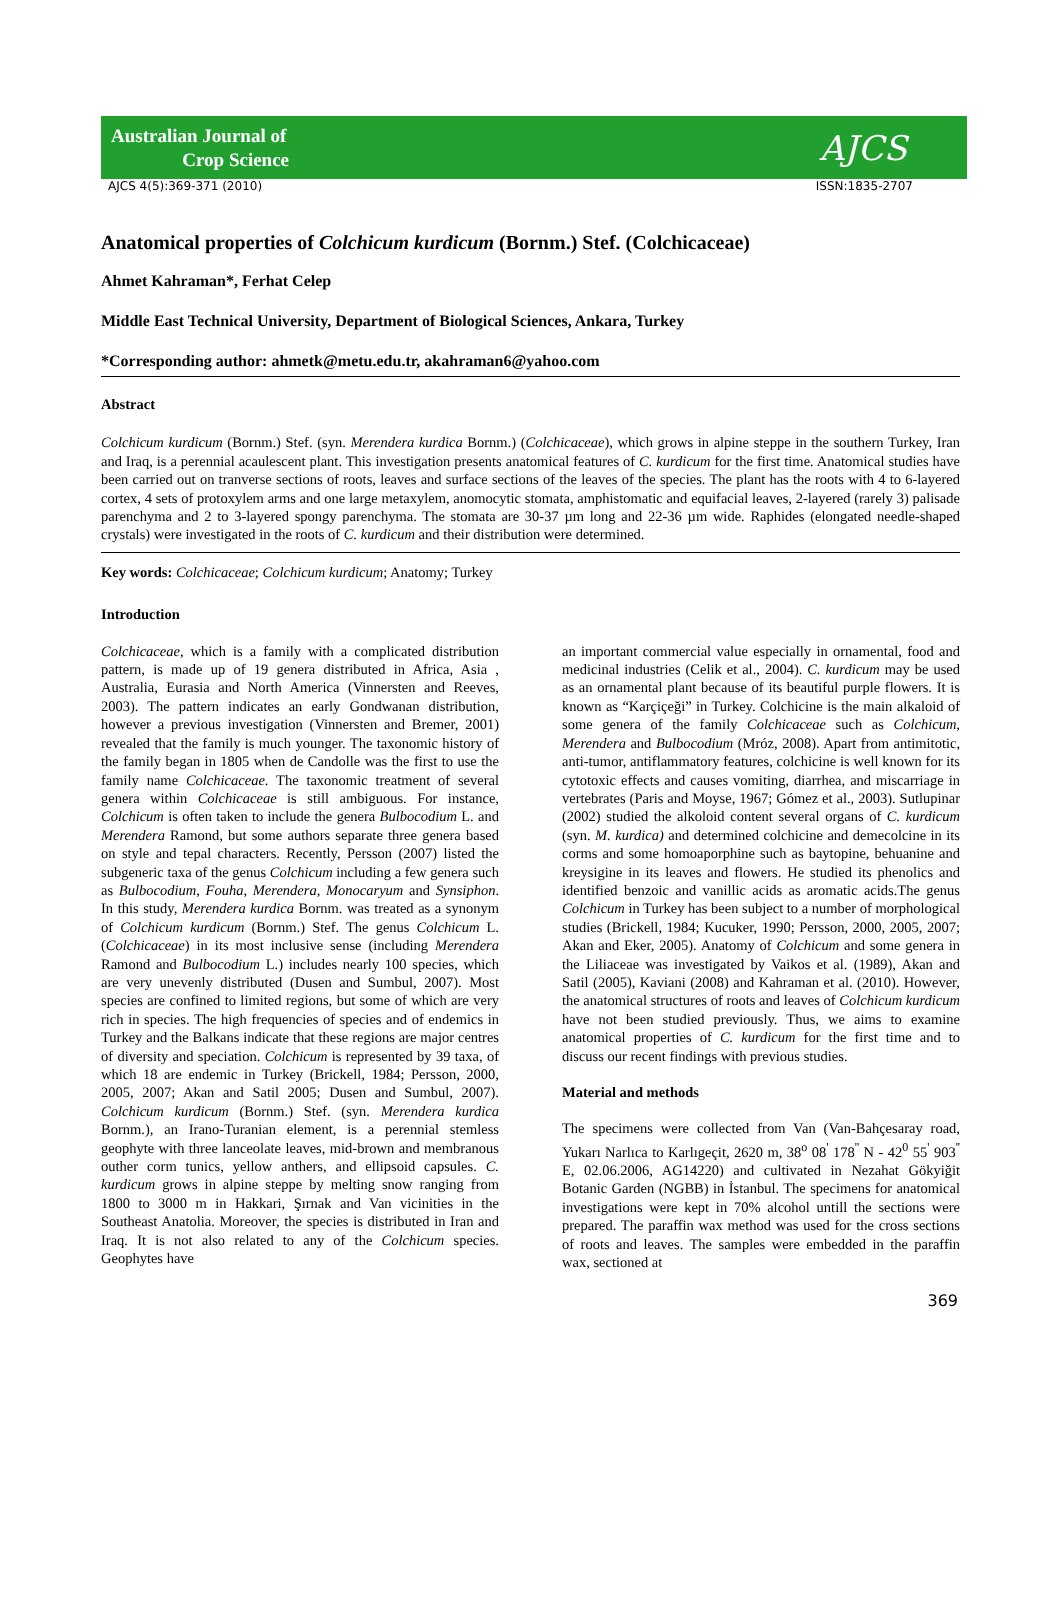Australian Journal of
Crop Science
AJCS
AJCS 4(5):369-371 (2010) ISSN:1835-2707
Anatomical properties of Colchicum kurdicum (Bornm.) Stef. (Colchicaceae)
Ahmet Kahraman*, Ferhat Celep
Middle East Technical University, Department of Biological Sciences, Ankara, Turkey
*Corresponding author: ahmetk@metu.edu.tr, akahraman6@yahoo.com
Abstract
Colchicum kurdicum (Bornm.) Stef. (syn. Merendera kurdica Bornm.) (Colchicaceae), which grows in alpine steppe in the southern Turkey, Iran and Iraq, is a perennial acaulescent plant. This investigation presents anatomical features of C. kurdicum for the first time. Anatomical studies have been carried out on tranverse sections of roots, leaves and surface sections of the leaves of the species. The plant has the roots with 4 to 6-layered cortex, 4 sets of protoxylem arms and one large metaxylem, anomocytic stomata, amphistomatic and equifacial leaves, 2-layered (rarely 3) palisade parenchyma and 2 to 3-layered spongy parenchyma. The stomata are 30-37 µm long and 22-36 µm wide. Raphides (elongated needle-shaped crystals) were investigated in the roots of C. kurdicum and their distribution were determined.
Key words: Colchicaceae; Colchicum kurdicum; Anatomy; Turkey
Introduction
Colchicaceae, which is a family with a complicated distribution pattern, is made up of 19 genera distributed in Africa, Asia , Australia, Eurasia and North America (Vinnersten and Reeves, 2003). The pattern indicates an early Gondwanan distribution, however a previous investigation (Vinnersten and Bremer, 2001) revealed that the family is much younger. The taxonomic history of the family began in 1805 when de Candolle was the first to use the family name Colchicaceae. The taxonomic treatment of several genera within Colchicaceae is still ambiguous. For instance, Colchicum is often taken to include the genera Bulbocodium L. and Merendera Ramond, but some authors separate three genera based on style and tepal characters. Recently, Persson (2007) listed the subgeneric taxa of the genus Colchicum including a few genera such as Bulbocodium, Fouha, Merendera, Monocaryum and Synsiphon. In this study, Merendera kurdica Bornm. was treated as a synonym of Colchicum kurdicum (Bornm.) Stef. The genus Colchicum L. (Colchicaceae) in its most inclusive sense (including Merendera Ramond and Bulbocodium L.) includes nearly 100 species, which are very unevenly distributed (Dusen and Sumbul, 2007). Most species are confined to limited regions, but some of which are very rich in species. The high frequencies of species and of endemics in Turkey and the Balkans indicate that these regions are major centres of diversity and speciation. Colchicum is represented by 39 taxa, of which 18 are endemic in Turkey (Brickell, 1984; Persson, 2000, 2005, 2007; Akan and Satil 2005; Dusen and Sumbul, 2007). Colchicum kurdicum (Bornm.) Stef. (syn. Merendera kurdica Bornm.), an Irano-Turanian element, is a perennial stemless geophyte with three lanceolate leaves, mid-brown and membranous outher corm tunics, yellow anthers, and ellipsoid capsules. C. kurdicum grows in alpine steppe by melting snow ranging from 1800 to 3000 m in Hakkari, Şırnak and Van vicinities in the Southeast Anatolia. Moreover, the species is distributed in Iran and Iraq. It is not also related to any of the Colchicum species. Geophytes have
an important commercial value especially in ornamental, food and medicinal industries (Celik et al., 2004). C. kurdicum may be used as an ornamental plant because of its beautiful purple flowers. It is known as “Karçiçeği” in Turkey. Colchicine is the main alkaloid of some genera of the family Colchicaceae such as Colchicum, Merendera and Bulbocodium (Mróz, 2008). Apart from antimitotic, anti-tumor, antiflammatory features, colchicine is well known for its cytotoxic effects and causes vomiting, diarrhea, and miscarriage in vertebrates (Paris and Moyse, 1967; Gómez et al., 2003). Sutlupinar (2002) studied the alkoloid content several organs of C. kurdicum (syn. M. kurdica) and determined colchicine and demecolcine in its corms and some homoaporphine such as baytopine, behuanine and kreysigine in its leaves and flowers. He studied its phenolics and identified benzoic and vanillic acids as aromatic acids.The genus Colchicum in Turkey has been subject to a number of morphological studies (Brickell, 1984; Kucuker, 1990; Persson, 2000, 2005, 2007; Akan and Eker, 2005). Anatomy of Colchicum and some genera in the Liliaceae was investigated by Vaikos et al. (1989), Akan and Satil (2005), Kaviani (2008) and Kahraman et al. (2010). However, the anatomical structures of roots and leaves of Colchicum kurdicum have not been studied previously. Thus, we aims to examine anatomical properties of C. kurdicum for the first time and to discuss our recent findings with previous studies.
Material and methods
The specimens were collected from Van (Van-Bahçesaray road, Yukarı Narlıca to Karlıgeçit, 2620 m, 38<sup>o</sup> 08<sup>'</sup> 178<sup>''</sup> N - 42<sup>0</sup> 55<sup>'</sup> 903<sup>''</sup> E, 02.06.2006, AG14220) and cultivated in Nezahat Gökyiğit Botanic Garden (NGBB) in İstanbul. The specimens for anatomical investigations were kept in 70% alcohol untill the sections were prepared. The paraffin wax method was used for the cross sections of roots and leaves. The samples were embedded in the paraffin wax, sectioned at
369